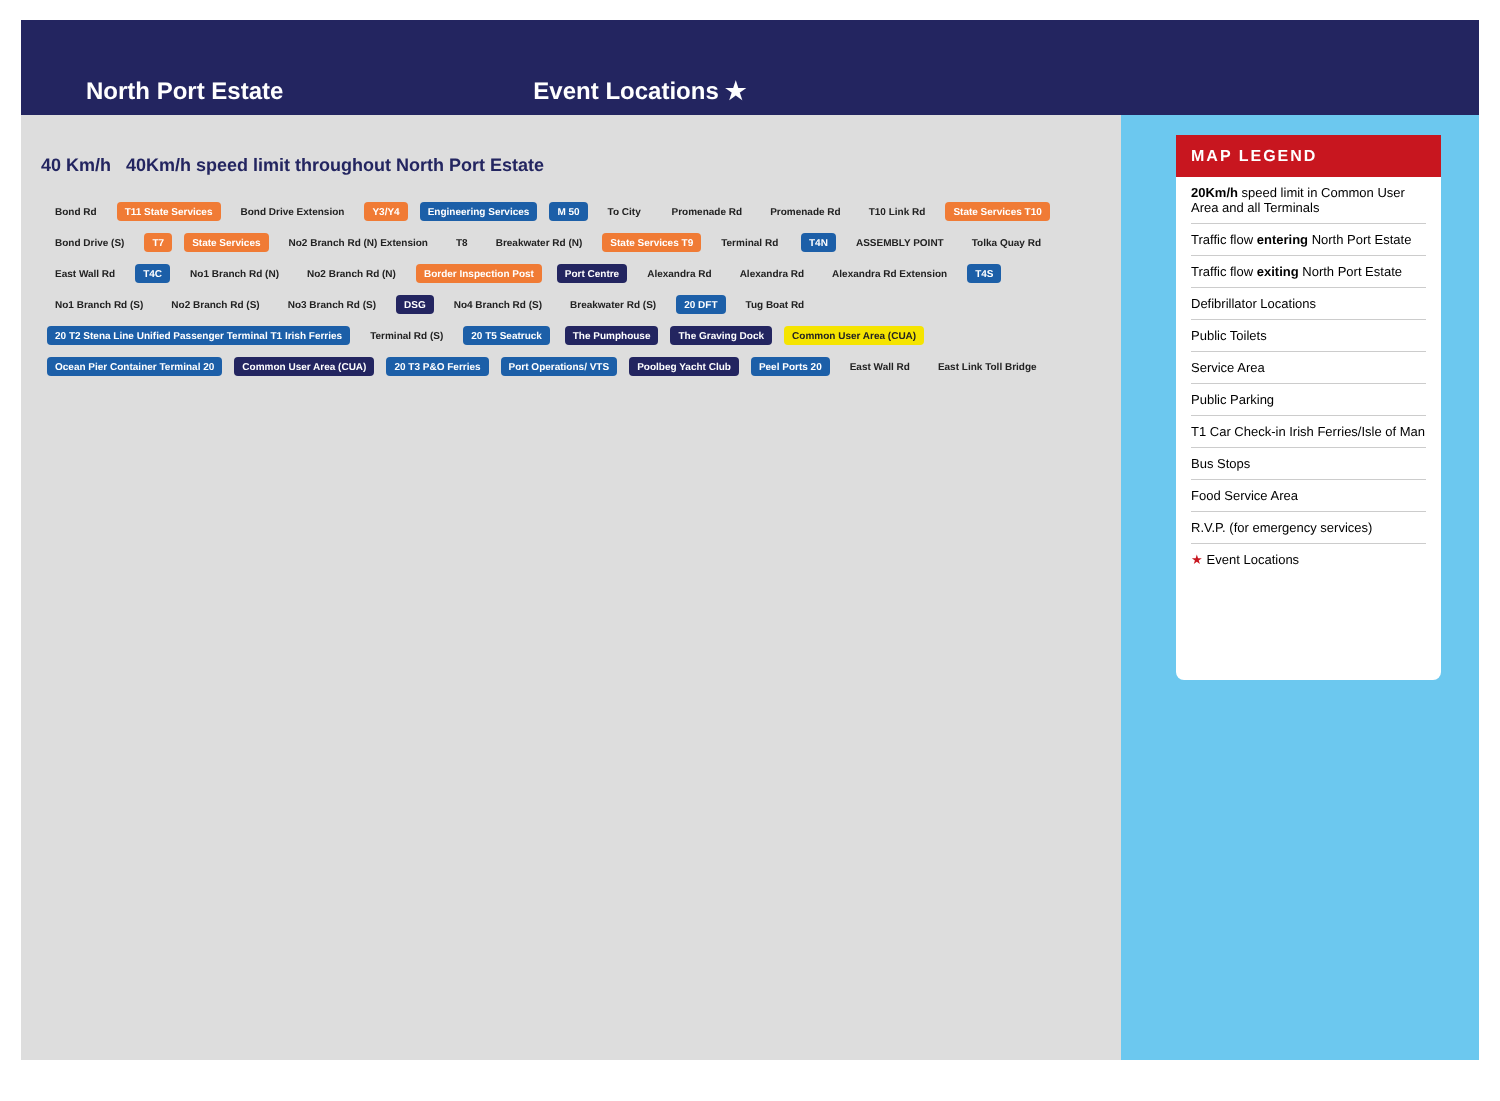North Port Estate
Event Locations ★
40 Km/h 40Km/h speed limit throughout North Port Estate
Bond Rd T11 State Services Bond Drive Extension Y3/Y4 Engineering Services M 50 To City Promenade Rd Promenade Rd T10 Link Rd State Services T10 Bond Drive (S) T7 State Services No2 Branch Rd (N) Extension T8 Breakwater Rd (N) State Services T9 Terminal Rd T4N ASSEMBLY POINT Tolka Quay Rd East Wall Rd T4C No1 Branch Rd (N) No2 Branch Rd (N) Border Inspection Post Port Centre Alexandra Rd Alexandra Rd Alexandra Rd Extension T4S No1 Branch Rd (S) No2 Branch Rd (S) No3 Branch Rd (S) DSG No4 Branch Rd (S) Breakwater Rd (S) 20 DFT Tug Boat Rd 20 T2 Stena Line Unified Passenger Terminal T1 Irish Ferries Terminal Rd (S) 20 T5 Seatruck The Pumphouse The Graving Dock Common User Area (CUA) Ocean Pier Container Terminal 20 Common User Area (CUA) 20 T3 P&O Ferries Port Operations/ VTS Poolbeg Yacht Club Peel Ports 20 East Wall Rd East Link Toll Bridge
MAP LEGEND
20Km/h speed limit in Common User Area and all Terminals
Traffic flow entering North Port Estate
Traffic flow exiting North Port Estate
Defibrillator Locations
Public Toilets
Service Area
Public Parking
T1 Car Check-in Irish Ferries/Isle of Man
Bus Stops
Food Service Area
R.V.P. (for emergency services)
★ Event Locations